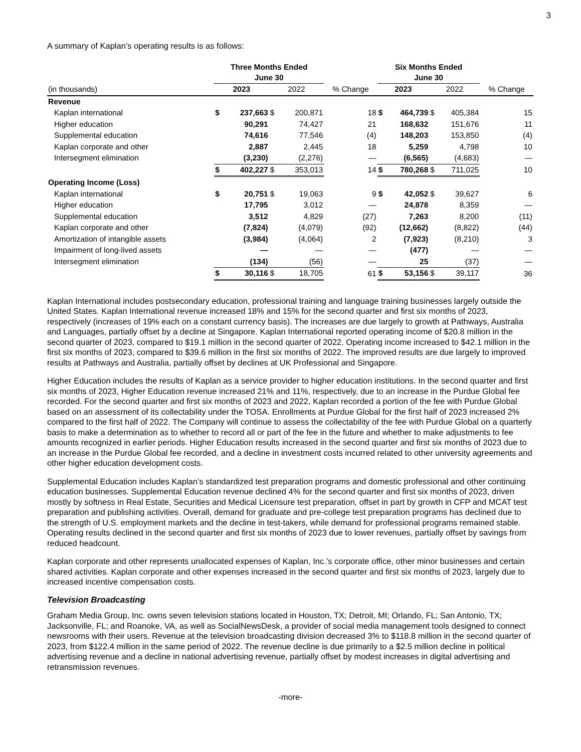3
A summary of Kaplan’s operating results is as follows:
| | Three Months Ended June 30 | | | | | Six Months Ended June 30 | | | | |
| --- | --- | --- | --- | --- | --- | --- | --- | --- | --- | --- |
| (in thousands) | 2023 | | 2022 | | % Change | 2023 | | 2022 | | % Change |
| Revenue | | | | | | | | | | |
| Kaplan international | $ | 237,663 | $ | 200,871 | 18 | $ | 464,739 | $ | 405,384 | 15 |
| Higher education | | 90,291 | | 74,427 | 21 | | 168,632 | | 151,676 | 11 |
| Supplemental education | | 74,616 | | 77,546 | (4) | | 148,203 | | 153,850 | (4) |
| Kaplan corporate and other | | 2,887 | | 2,445 | 18 | | 5,259 | | 4,798 | 10 |
| Intersegment elimination | | (3,230) | | (2,276) | — | | (6,565) | | (4,683) | — |
| | $ | 402,227 | $ | 353,013 | 14 | $ | 780,268 | $ | 711,025 | 10 |
| Operating Income (Loss) | | | | | | | | | | |
| Kaplan international | $ | 20,751 | $ | 19,063 | 9 | $ | 42,052 | $ | 39,627 | 6 |
| Higher education | | 17,795 | | 3,012 | — | | 24,878 | | 8,359 | — |
| Supplemental education | | 3,512 | | 4,829 | (27) | | 7,263 | | 8,200 | (11) |
| Kaplan corporate and other | | (7,824) | | (4,079) | (92) | | (12,662) | | (8,822) | (44) |
| Amortization of intangible assets | | (3,984) | | (4,064) | 2 | | (7,923) | | (8,210) | 3 |
| Impairment of long-lived assets | | — | | — | — | | (477) | | — | — |
| Intersegment elimination | | (134) | | (56) | — | | 25 | | (37) | — |
| | $ | 30,116 | $ | 18,705 | 61 | $ | 53,156 | $ | 39,117 | 36 |
Kaplan International includes postsecondary education, professional training and language training businesses largely outside the United States. Kaplan International revenue increased 18% and 15% for the second quarter and first six months of 2023, respectively (increases of 19% each on a constant currency basis). The increases are due largely to growth at Pathways, Australia and Languages, partially offset by a decline at Singapore. Kaplan International reported operating income of $20.8 million in the second quarter of 2023, compared to $19.1 million in the second quarter of 2022. Operating income increased to $42.1 million in the first six months of 2023, compared to $39.6 million in the first six months of 2022. The improved results are due largely to improved results at Pathways and Australia, partially offset by declines at UK Professional and Singapore.
Higher Education includes the results of Kaplan as a service provider to higher education institutions. In the second quarter and first six months of 2023, Higher Education revenue increased 21% and 11%, respectively, due to an increase in the Purdue Global fee recorded. For the second quarter and first six months of 2023 and 2022, Kaplan recorded a portion of the fee with Purdue Global based on an assessment of its collectability under the TOSA. Enrollments at Purdue Global for the first half of 2023 increased 2% compared to the first half of 2022. The Company will continue to assess the collectability of the fee with Purdue Global on a quarterly basis to make a determination as to whether to record all or part of the fee in the future and whether to make adjustments to fee amounts recognized in earlier periods. Higher Education results increased in the second quarter and first six months of 2023 due to an increase in the Purdue Global fee recorded, and a decline in investment costs incurred related to other university agreements and other higher education development costs.
Supplemental Education includes Kaplan’s standardized test preparation programs and domestic professional and other continuing education businesses. Supplemental Education revenue declined 4% for the second quarter and first six months of 2023, driven mostly by softness in Real Estate, Securities and Medical Licensure test preparation, offset in part by growth in CFP and MCAT test preparation and publishing activities. Overall, demand for graduate and pre-college test preparation programs has declined due to the strength of U.S. employment markets and the decline in test-takers, while demand for professional programs remained stable. Operating results declined in the second quarter and first six months of 2023 due to lower revenues, partially offset by savings from reduced headcount.
Kaplan corporate and other represents unallocated expenses of Kaplan, Inc.’s corporate office, other minor businesses and certain shared activities. Kaplan corporate and other expenses increased in the second quarter and first six months of 2023, largely due to increased incentive compensation costs.
Television Broadcasting
Graham Media Group, Inc. owns seven television stations located in Houston, TX; Detroit, MI; Orlando, FL; San Antonio, TX; Jacksonville, FL; and Roanoke, VA, as well as SocialNewsDesk, a provider of social media management tools designed to connect newsrooms with their users. Revenue at the television broadcasting division decreased 3% to $118.8 million in the second quarter of 2023, from $122.4 million in the same period of 2022. The revenue decline is due primarily to a $2.5 million decline in political advertising revenue and a decline in national advertising revenue, partially offset by modest increases in digital advertising and retransmission revenues.
-more-